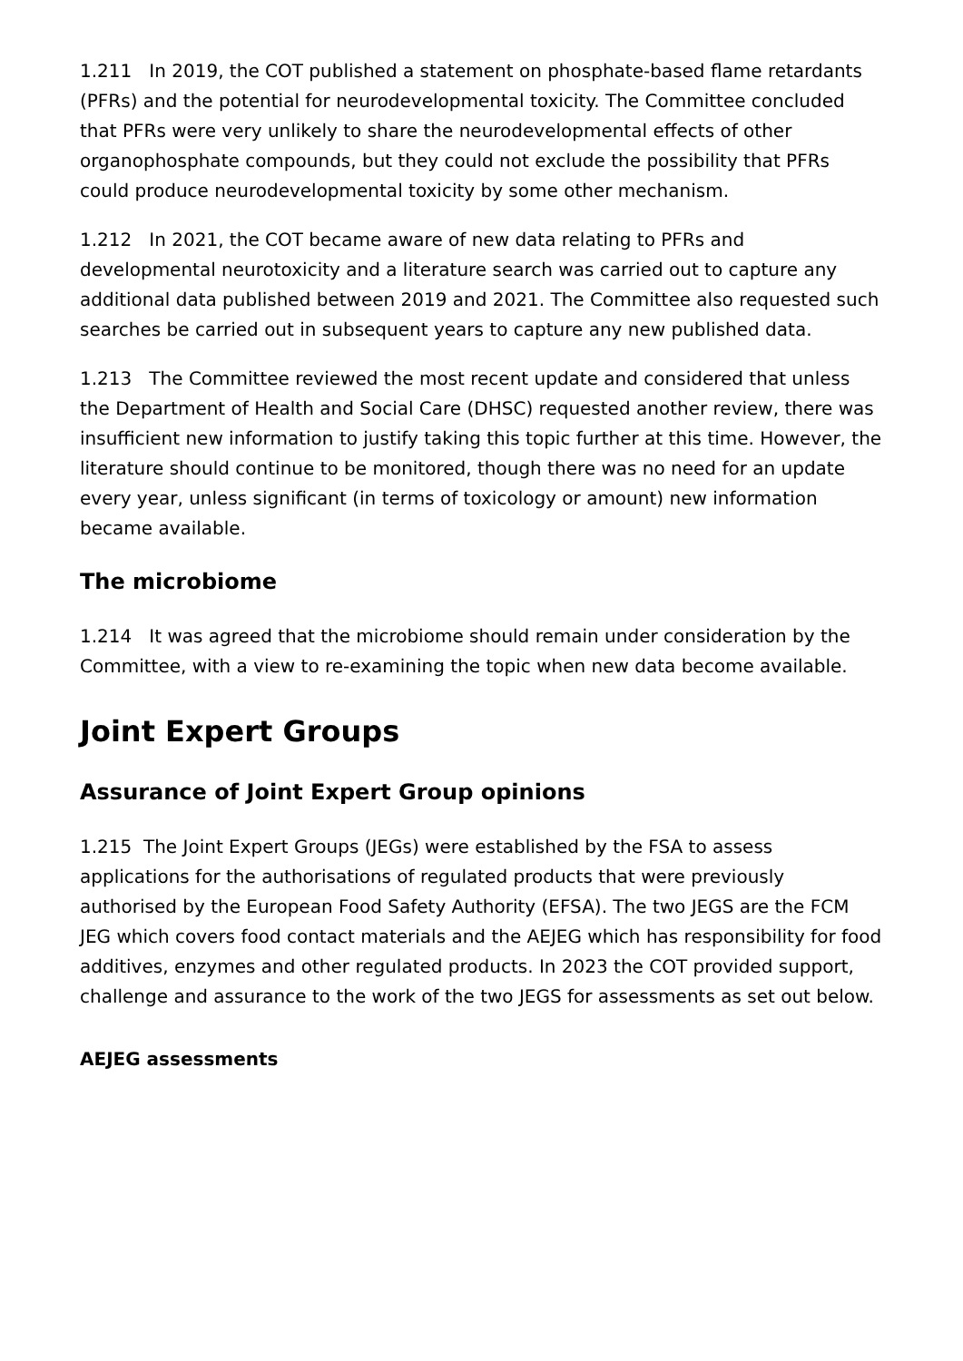1.211 In 2019, the COT published a statement on phosphate-based flame retardants (PFRs) and the potential for neurodevelopmental toxicity. The Committee concluded that PFRs were very unlikely to share the neurodevelopmental effects of other organophosphate compounds, but they could not exclude the possibility that PFRs could produce neurodevelopmental toxicity by some other mechanism.
1.212 In 2021, the COT became aware of new data relating to PFRs and developmental neurotoxicity and a literature search was carried out to capture any additional data published between 2019 and 2021. The Committee also requested such searches be carried out in subsequent years to capture any new published data.
1.213 The Committee reviewed the most recent update and considered that unless the Department of Health and Social Care (DHSC) requested another review, there was insufficient new information to justify taking this topic further at this time. However, the literature should continue to be monitored, though there was no need for an update every year, unless significant (in terms of toxicology or amount) new information became available.
The microbiome
1.214 It was agreed that the microbiome should remain under consideration by the Committee, with a view to re-examining the topic when new data become available.
Joint Expert Groups
Assurance of Joint Expert Group opinions
1.215 The Joint Expert Groups (JEGs) were established by the FSA to assess applications for the authorisations of regulated products that were previously authorised by the European Food Safety Authority (EFSA). The two JEGS are the FCM JEG which covers food contact materials and the AEJEG which has responsibility for food additives, enzymes and other regulated products. In 2023 the COT provided support, challenge and assurance to the work of the two JEGS for assessments as set out below.
AEJEG assessments